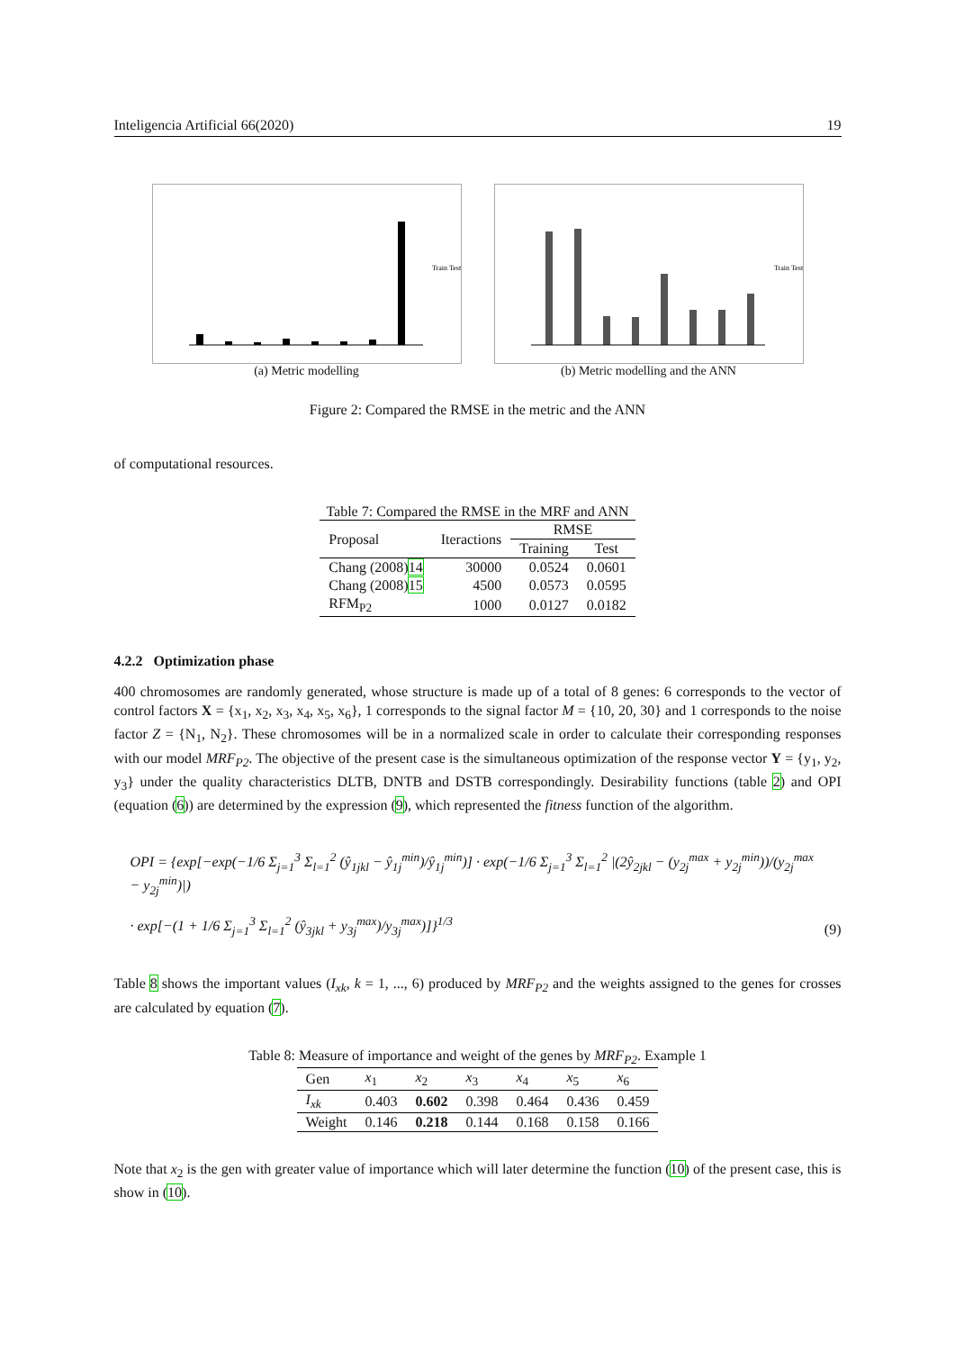Inteligencia Artificial 66(2020) 19
Train Test
(a) Metric modelling
Train Test
(b) Metric modelling and the ANN
Figure 2: Compared the RMSE in the metric and the ANN
of computational resources.
Table 7: Compared the RMSE in the MRF and ANN
| Proposal | Iteractions | RMSE | |
| --- | --- | --- | --- |
| | | Training | Test |
| Chang (2008) 14 | 30000 | 0.0524 | 0.0601 |
| Chang (2008) 15 | 4500 | 0.0573 | 0.0595 |
| RFM<sub>P2</sub> | 1000 | 0.0127 | 0.0182 |
4.2.2 Optimization phase
400 chromosomes are randomly generated, whose structure is made up of a total of 8 genes: 6 corresponds to the vector of control factors X = {x<sub>1</sub>, x<sub>2</sub>, x<sub>3</sub>, x<sub>4</sub>, x<sub>5</sub>, x<sub>6</sub>}, 1 corresponds to the signal factor M = {10, 20, 30} and 1 corresponds to the noise factor Z = {N<sub>1</sub>, N<sub>2</sub>}. These chromosomes will be in a normalized scale in order to calculate their corresponding responses with our model MRF<sub>P2</sub>. The objective of the present case is the simultaneous optimization of the response vector Y = {y<sub>1</sub>, y<sub>2</sub>, y<sub>3</sub>} under the quality characteristics DLTB, DNTB and DSTB correspondingly. Desirability functions (table 2) and OPI (equation (6)) are determined by the expression (9), which represented the fitness function of the algorithm.
OPI = {exp[−exp(−1/6 Σ<sub>j=1</sub><sup>3</sup> Σ<sub>l=1</sub><sup>2</sup> (ŷ<sub>1jkl</sub> − ŷ<sub>1j</sub><sup>min</sup>)/ŷ<sub>1j</sub><sup>min</sup>)] · exp(−1/6 Σ<sub>j=1</sub><sup>3</sup> Σ<sub>l=1</sub><sup>2</sup> |(2ŷ<sub>2jkl</sub> − (y<sub>2j</sub><sup>max</sup> + y<sub>2j</sub><sup>min</sup>))/(y<sub>2j</sub><sup>max</sup> − y<sub>2j</sub><sup>min</sup>)|)
· exp[−(1 + 1/6 Σ<sub>j=1</sub><sup>3</sup> Σ<sub>l=1</sub><sup>2</sup> (ŷ<sub>3jkl</sub> + y<sub>3j</sub><sup>max</sup>)/y<sub>3j</sub><sup>max</sup>)]}<sup>1/3</sup>
(9)
Table 8 shows the important values (I<sub>xk</sub>, k = 1, ..., 6) produced by MRF<sub>P2</sub> and the weights assigned to the genes for crosses are calculated by equation (7).
Table 8: Measure of importance and weight of the genes by MRF<sub>P2</sub>. Example 1
| Gen | x<sub>1</sub> | x<sub>2</sub> | x<sub>3</sub> | x<sub>4</sub> | x<sub>5</sub> | x<sub>6</sub> |
| I<sub>xk</sub> | 0.403 | 0.602 | 0.398 | 0.464 | 0.436 | 0.459 |
| Weight | 0.146 | 0.218 | 0.144 | 0.168 | 0.158 | 0.166 |
Note that x<sub>2</sub> is the gen with greater value of importance which will later determine the function (10) of the present case, this is show in (10).